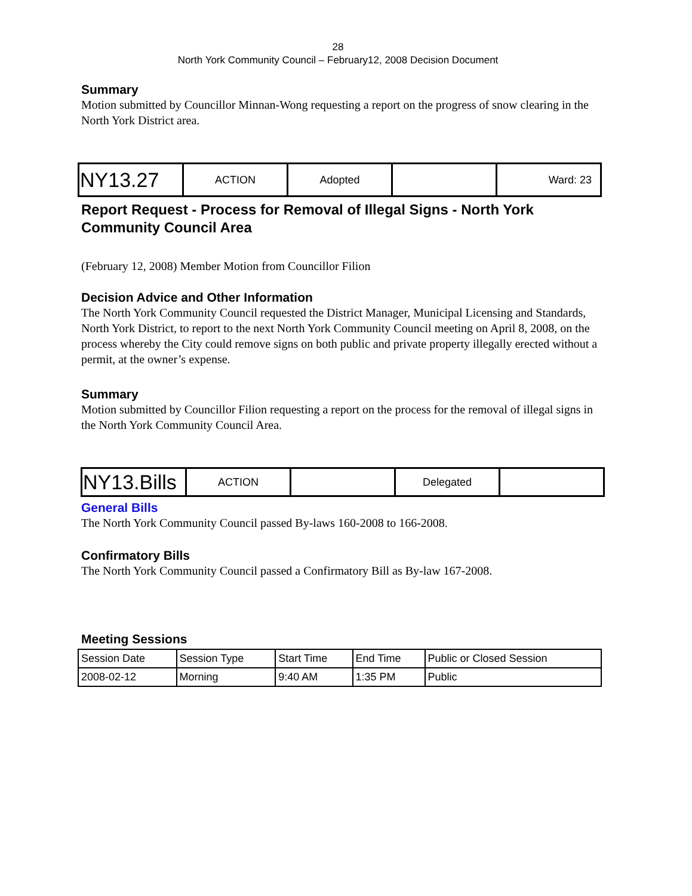28
North York Community Council – February12, 2008 Decision Document
Summary
Motion submitted by Councillor Minnan-Wong requesting a report on the progress of snow clearing in the North York District area.
| NY13.27 | ACTION | Adopted | | Ward: 23 |
Report Request - Process for Removal of Illegal Signs - North York Community Council Area
(February 12, 2008) Member Motion from Councillor Filion
Decision Advice and Other Information
The North York Community Council requested the District Manager, Municipal Licensing and Standards, North York District, to report to the next North York Community Council meeting on April 8, 2008, on the process whereby the City could remove signs on both public and private property illegally erected without a permit, at the owner’s expense.
Summary
Motion submitted by Councillor Filion requesting a report on the process for the removal of illegal signs in the North York Community Council Area.
| NY13.Bills | ACTION | | Delegated | |
General Bills
The North York Community Council passed By-laws 160-2008 to 166-2008.
Confirmatory Bills
The North York Community Council passed a Confirmatory Bill as By-law 167-2008.
Meeting Sessions
| Session Date | Session Type | Start Time | End Time | Public or Closed Session |
| --- | --- | --- | --- | --- |
| 2008-02-12 | Morning | 9:40 AM | 1:35 PM | Public |